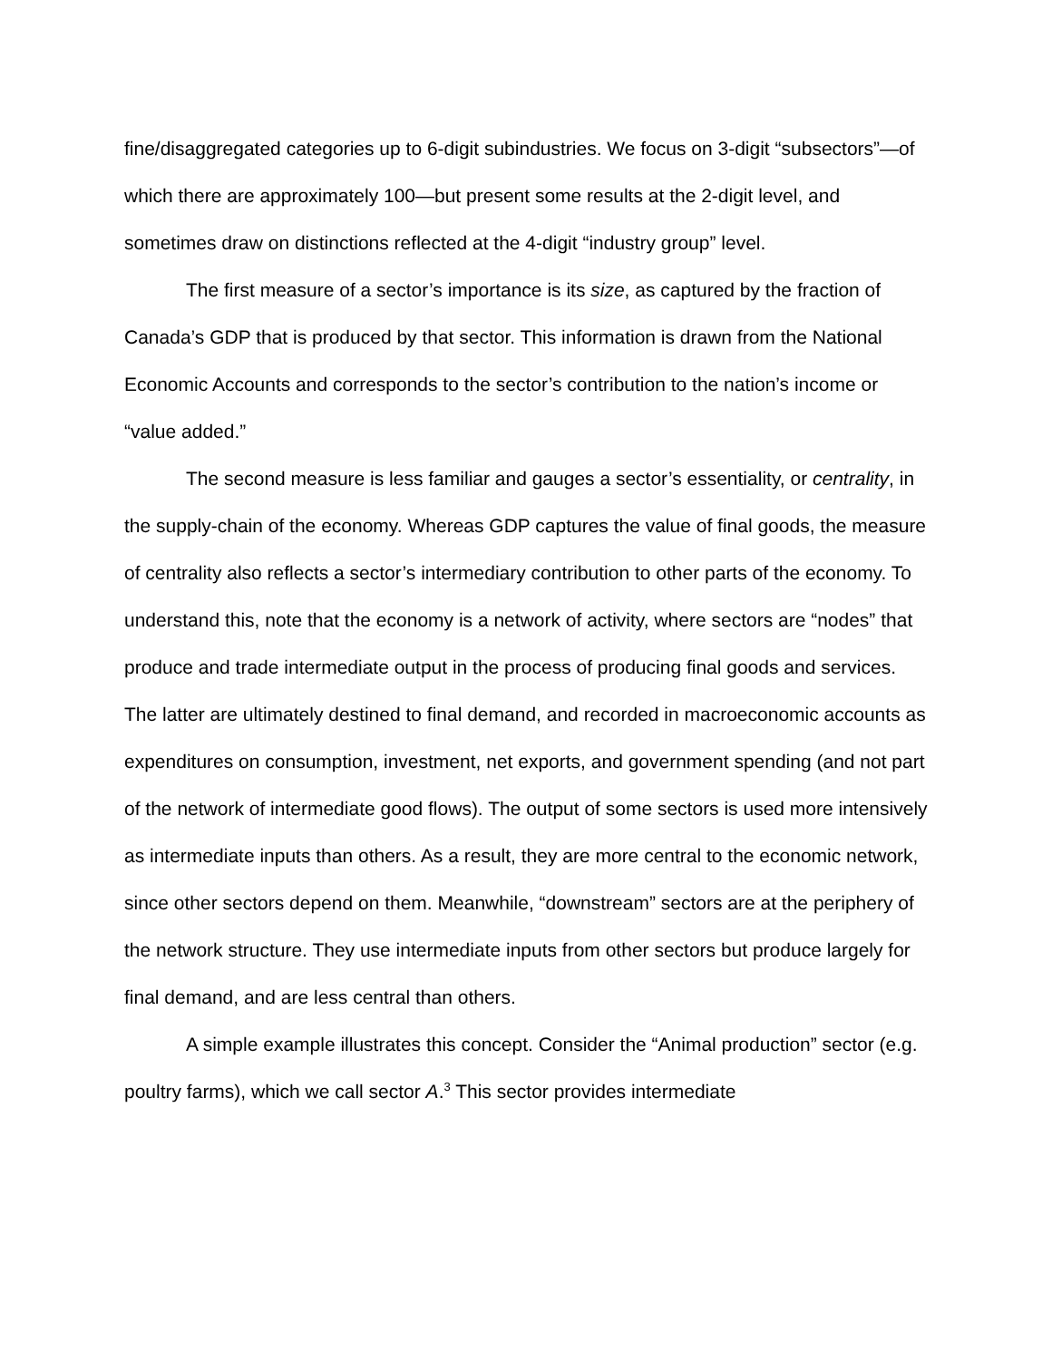fine/disaggregated categories up to 6-digit subindustries. We focus on 3-digit “subsectors”—of which there are approximately 100—but present some results at the 2-digit level, and sometimes draw on distinctions reflected at the 4-digit “industry group” level.
The first measure of a sector’s importance is its size, as captured by the fraction of Canada’s GDP that is produced by that sector. This information is drawn from the National Economic Accounts and corresponds to the sector’s contribution to the nation’s income or “value added.”
The second measure is less familiar and gauges a sector’s essentiality, or centrality, in the supply-chain of the economy. Whereas GDP captures the value of final goods, the measure of centrality also reflects a sector’s intermediary contribution to other parts of the economy. To understand this, note that the economy is a network of activity, where sectors are “nodes” that produce and trade intermediate output in the process of producing final goods and services. The latter are ultimately destined to final demand, and recorded in macroeconomic accounts as expenditures on consumption, investment, net exports, and government spending (and not part of the network of intermediate good flows). The output of some sectors is used more intensively as intermediate inputs than others. As a result, they are more central to the economic network, since other sectors depend on them. Meanwhile, “downstream” sectors are at the periphery of the network structure. They use intermediate inputs from other sectors but produce largely for final demand, and are less central than others.
A simple example illustrates this concept. Consider the “Animal production” sector (e.g. poultry farms), which we call sector A.<sup>3</sup> This sector provides intermediate